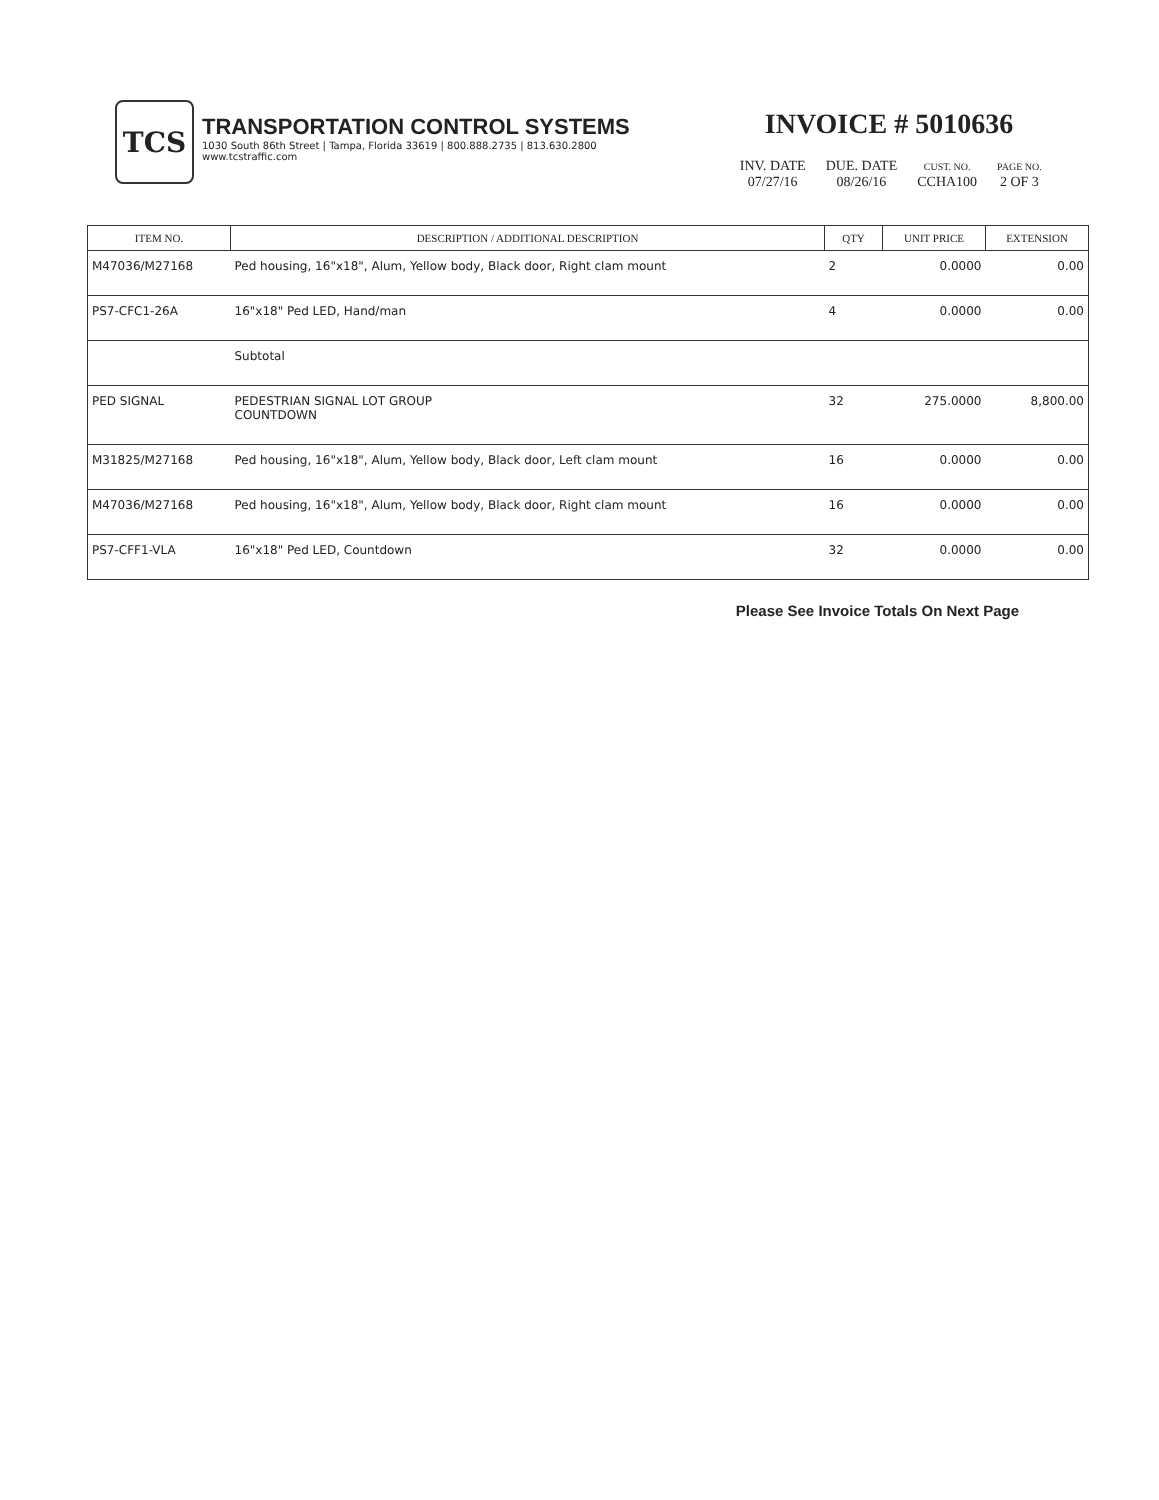TCS
TRANSPORTATION CONTROL SYSTEMS
1030 South 86th Street | Tampa, Florida 33619 | 800.888.2735 | 813.630.2800
www.tcstraffic.com
INVOICE # 5010636
| INV. DATE | DUE. DATE | CUST. NO. | PAGE NO. |
| 07/27/16 | 08/26/16 | CCHA100 | 2 OF 3 |
| ITEM NO. | DESCRIPTION / ADDITIONAL DESCRIPTION | QTY | UNIT PRICE | EXTENSION |
| --- | --- | --- | --- | --- |
| M47036/M27168 | Ped housing, 16"x18", Alum, Yellow body, Black door, Right clam mount | 2 | 0.0000 | 0.00 |
| PS7-CFC1-26A | 16"x18" Ped LED, Hand/man | 4 | 0.0000 | 0.00 |
| | Subtotal | | | |
| PED SIGNAL | PEDESTRIAN SIGNAL LOT GROUP COUNTDOWN | 32 | 275.0000 | 8,800.00 |
| M31825/M27168 | Ped housing, 16"x18", Alum, Yellow body, Black door, Left clam mount | 16 | 0.0000 | 0.00 |
| M47036/M27168 | Ped housing, 16"x18", Alum, Yellow body, Black door, Right clam mount | 16 | 0.0000 | 0.00 |
| PS7-CFF1-VLA | 16"x18" Ped LED, Countdown | 32 | 0.0000 | 0.00 |
Please See Invoice Totals On Next Page